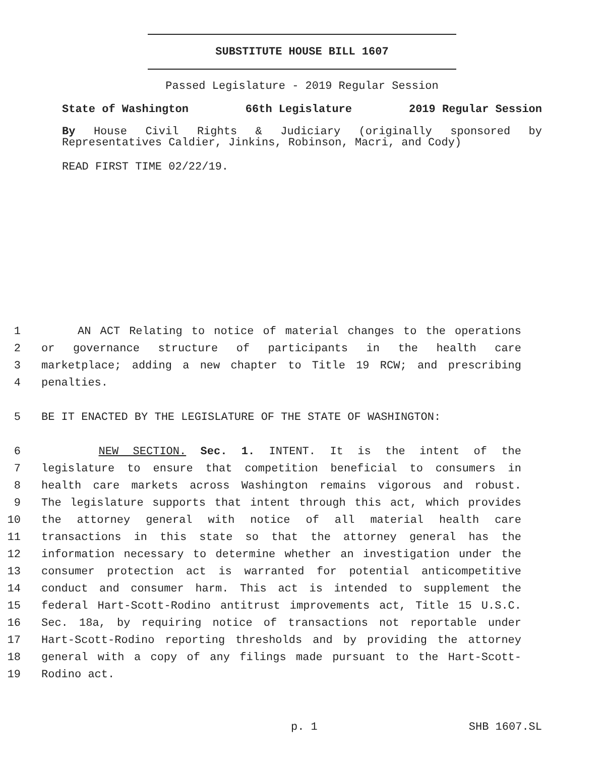SUBSTITUTE HOUSE BILL 1607
Passed Legislature - 2019 Regular Session
State of Washington 66th Legislature 2019 Regular Session
By House Civil Rights & Judiciary (originally sponsored by Representatives Caldier, Jinkins, Robinson, Macri, and Cody)
READ FIRST TIME 02/22/19.
1 AN ACT Relating to notice of material changes to the operations
2 or governance structure of participants in the health care
3 marketplace; adding a new chapter to Title 19 RCW; and prescribing
4 penalties.
5 BE IT ENACTED BY THE LEGISLATURE OF THE STATE OF WASHINGTON:
6 NEW SECTION. Sec. 1. INTENT. It is the intent of the
7 legislature to ensure that competition beneficial to consumers in
8 health care markets across Washington remains vigorous and robust.
9 The legislature supports that intent through this act, which provides
10 the attorney general with notice of all material health care
11 transactions in this state so that the attorney general has the
12 information necessary to determine whether an investigation under the
13 consumer protection act is warranted for potential anticompetitive
14 conduct and consumer harm. This act is intended to supplement the
15 federal Hart-Scott-Rodino antitrust improvements act, Title 15 U.S.C.
16 Sec. 18a, by requiring notice of transactions not reportable under
17 Hart-Scott-Rodino reporting thresholds and by providing the attorney
18 general with a copy of any filings made pursuant to the Hart-Scott-
19 Rodino act.
p. 1 SHB 1607.SL